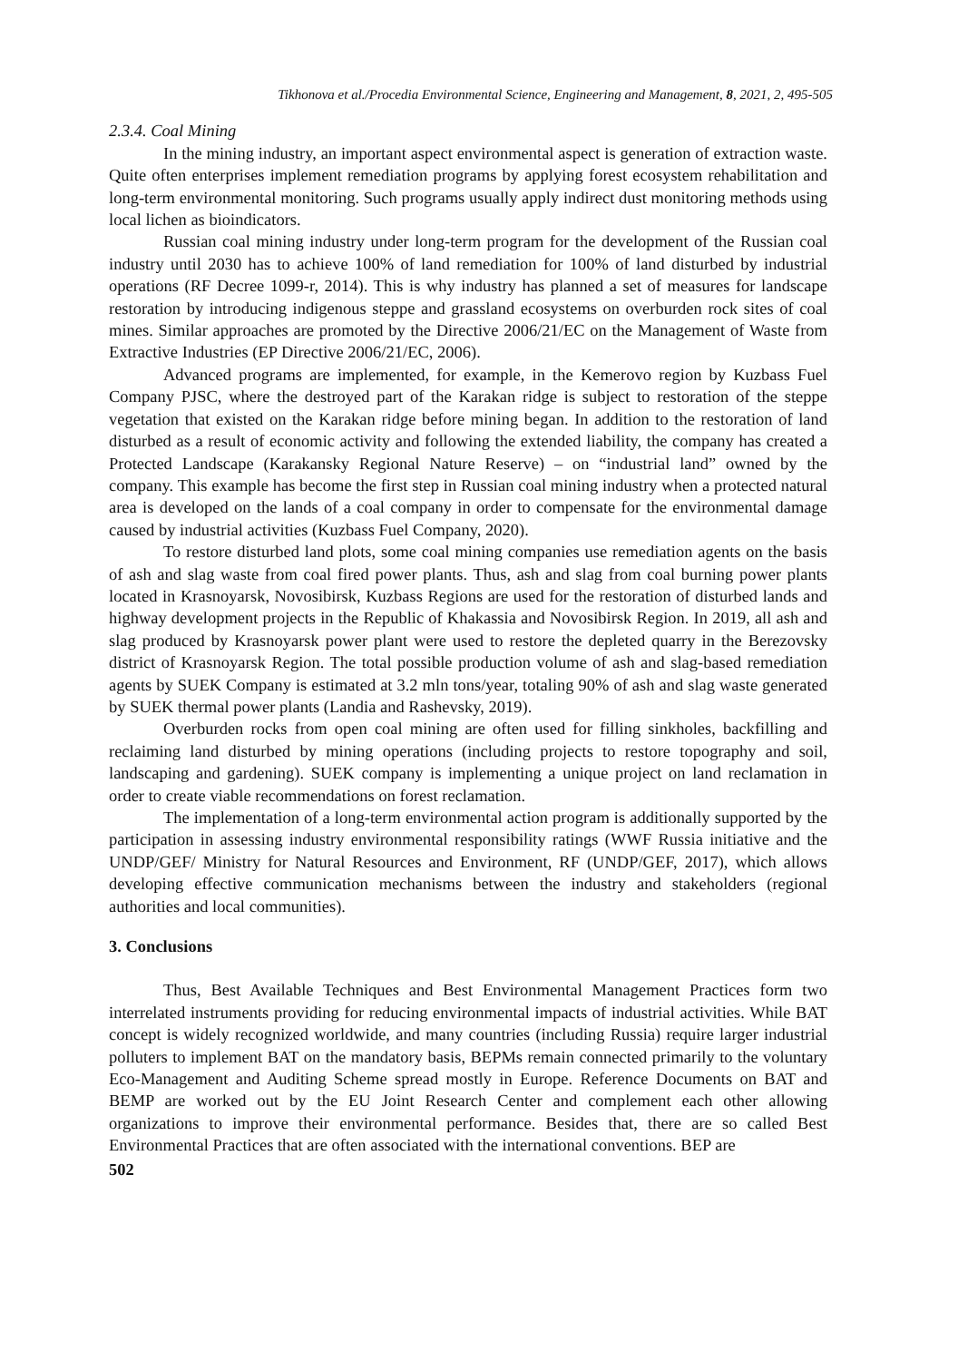Tikhonova et al./Procedia Environmental Science, Engineering and Management, 8, 2021, 2, 495-505
2.3.4. Coal Mining
In the mining industry, an important aspect environmental aspect is generation of extraction waste. Quite often enterprises implement remediation programs by applying forest ecosystem rehabilitation and long-term environmental monitoring. Such programs usually apply indirect dust monitoring methods using local lichen as bioindicators.
Russian coal mining industry under long-term program for the development of the Russian coal industry until 2030 has to achieve 100% of land remediation for 100% of land disturbed by industrial operations (RF Decree 1099-r, 2014). This is why industry has planned a set of measures for landscape restoration by introducing indigenous steppe and grassland ecosystems on overburden rock sites of coal mines. Similar approaches are promoted by the Directive 2006/21/EC on the Management of Waste from Extractive Industries (EP Directive 2006/21/EC, 2006).
Advanced programs are implemented, for example, in the Kemerovo region by Kuzbass Fuel Company PJSC, where the destroyed part of the Karakan ridge is subject to restoration of the steppe vegetation that existed on the Karakan ridge before mining began. In addition to the restoration of land disturbed as a result of economic activity and following the extended liability, the company has created a Protected Landscape (Karakansky Regional Nature Reserve) – on “industrial land” owned by the company. This example has become the first step in Russian coal mining industry when a protected natural area is developed on the lands of a coal company in order to compensate for the environmental damage caused by industrial activities (Kuzbass Fuel Company, 2020).
To restore disturbed land plots, some coal mining companies use remediation agents on the basis of ash and slag waste from coal fired power plants. Thus, ash and slag from coal burning power plants located in Krasnoyarsk, Novosibirsk, Kuzbass Regions are used for the restoration of disturbed lands and highway development projects in the Republic of Khakassia and Novosibirsk Region. In 2019, all ash and slag produced by Krasnoyarsk power plant were used to restore the depleted quarry in the Berezovsky district of Krasnoyarsk Region. The total possible production volume of ash and slag-based remediation agents by SUEK Company is estimated at 3.2 mln tons/year, totaling 90% of ash and slag waste generated by SUEK thermal power plants (Landia and Rashevsky, 2019).
Overburden rocks from open coal mining are often used for filling sinkholes, backfilling and reclaiming land disturbed by mining operations (including projects to restore topography and soil, landscaping and gardening). SUEK company is implementing a unique project on land reclamation in order to create viable recommendations on forest reclamation.
The implementation of a long-term environmental action program is additionally supported by the participation in assessing industry environmental responsibility ratings (WWF Russia initiative and the UNDP/GEF/ Ministry for Natural Resources and Environment, RF (UNDP/GEF, 2017), which allows developing effective communication mechanisms between the industry and stakeholders (regional authorities and local communities).
3. Conclusions
Thus, Best Available Techniques and Best Environmental Management Practices form two interrelated instruments providing for reducing environmental impacts of industrial activities. While BAT concept is widely recognized worldwide, and many countries (including Russia) require larger industrial polluters to implement BAT on the mandatory basis, BEPMs remain connected primarily to the voluntary Eco-Management and Auditing Scheme spread mostly in Europe. Reference Documents on BAT and BEMP are worked out by the EU Joint Research Center and complement each other allowing organizations to improve their environmental performance. Besides that, there are so called Best Environmental Practices that are often associated with the international conventions. BEP are
502